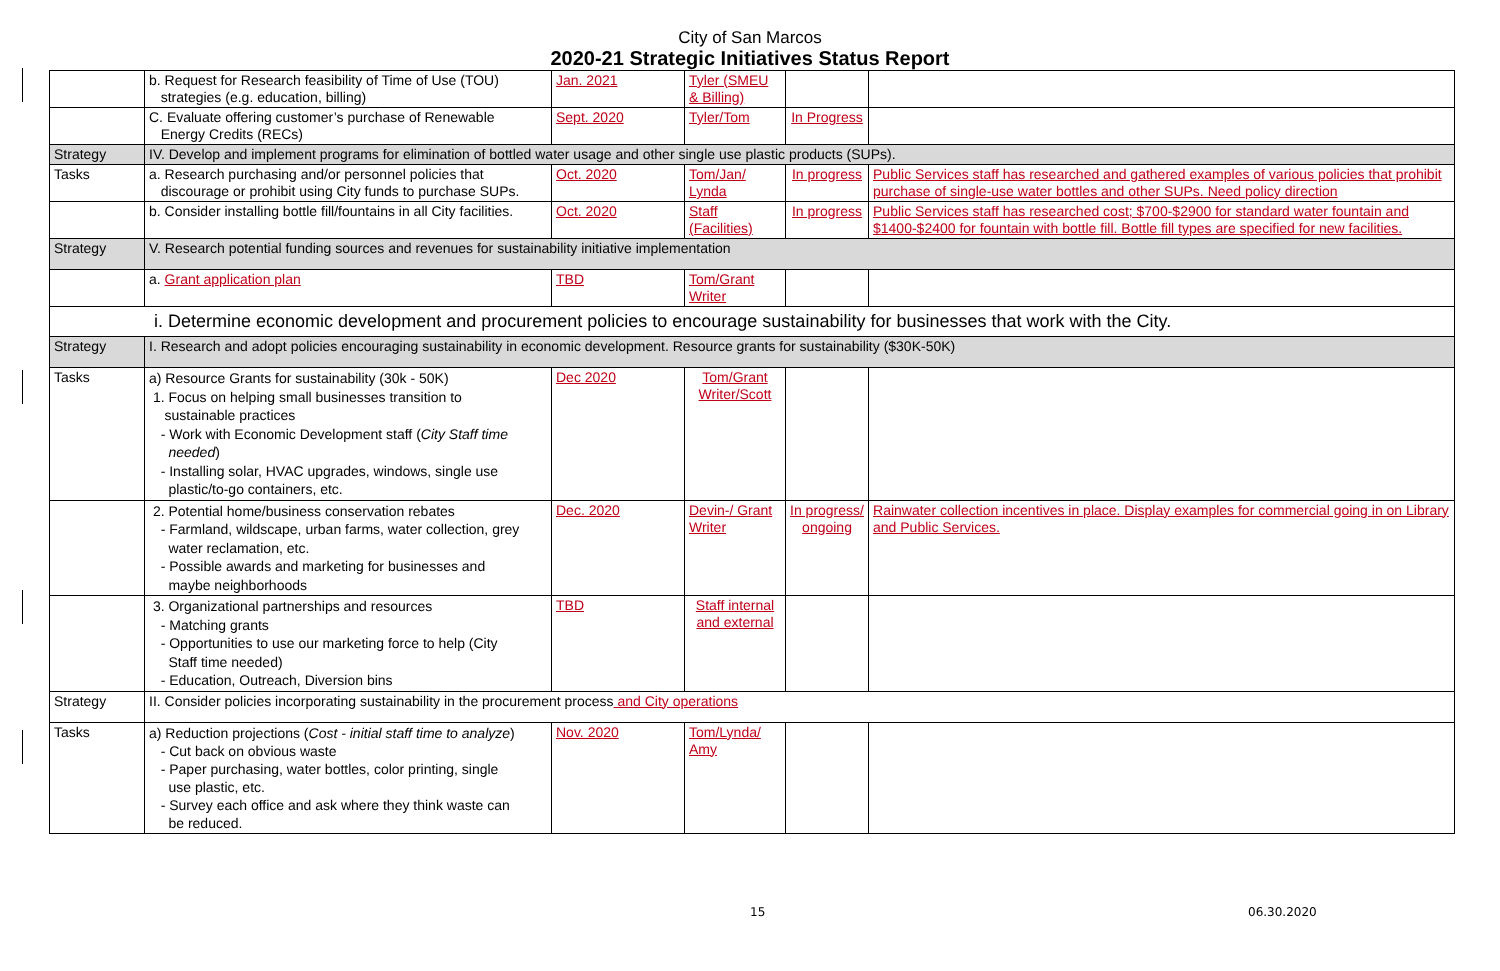City of San Marcos
2020-21 Strategic Initiatives Status Report
| | b. Request for Research feasibility of Time of Use (TOU) strategies (e.g. education, billing) | Jan. 2021 | Tyler (SMEU & Billing) | | |
| | C. Evaluate offering customer’s purchase of Renewable Energy Credits (RECs) | Sept. 2020 | Tyler/Tom | In Progress | |
| Strategy | IV. Develop and implement programs for elimination of bottled water usage and other single use plastic products (SUPs). | | | | |
| Tasks | a. Research purchasing and/or personnel policies that discourage or prohibit using City funds to purchase SUPs. | Oct. 2020 | Tom/Jan/ Lynda | In progress | Public Services staff has researched and gathered examples of various policies that prohibit purchase of single-use water bottles and other SUPs. Need policy direction |
| | b. Consider installing bottle fill/fountains in all City facilities. | Oct. 2020 | Staff (Facilities) | In progress | Public Services staff has researched cost; $700-$2900 for standard water fountain and $1400-$2400 for fountain with bottle fill. Bottle fill types are specified for new facilities. |
| Strategy | V. Research potential funding sources and revenues for sustainability initiative implementation | | | | |
| | a. Grant application plan | TBD | Tom/Grant Writer | | |
| i. Determine economic development and procurement policies to encourage sustainability for businesses that work with the City. | | | | | |
| Strategy | I. Research and adopt policies encouraging sustainability in economic development. Resource grants for sustainability ($30K-50K) | | | | |
| Tasks | a) Resource Grants for sustainability (30k - 50K) 1. Focus on helping small businesses transition to sustainable practices - Work with Economic Development staff ( City Staff time needed ) - Installing solar, HVAC upgrades, windows, single use plastic/to-go containers, etc. | Dec 2020 | Tom/Grant Writer/Scott | | |
| | 2. Potential home/business conservation rebates - Farmland, wildscape, urban farms, water collection, grey water reclamation, etc. - Possible awards and marketing for businesses and maybe neighborhoods | Dec. 2020 | Devin-/ Grant Writer | In progress/ ongoing | Rainwater collection incentives in place. Display examples for commercial going in on Library and Public Services. |
| | 3. Organizational partnerships and resources - Matching grants - Opportunities to use our marketing force to help (City Staff time needed) - Education, Outreach, Diversion bins | TBD | Staff internal and external | | |
| Strategy | II. Consider policies incorporating sustainability in the procurement process and City operations | | | | |
| Tasks | a) Reduction projections ( Cost - initial staff time to analyze ) - Cut back on obvious waste - Paper purchasing, water bottles, color printing, single use plastic, etc. - Survey each office and ask where they think waste can be reduced. | Nov. 2020 | Tom/Lynda/ Amy | | |
15 06.30.2020